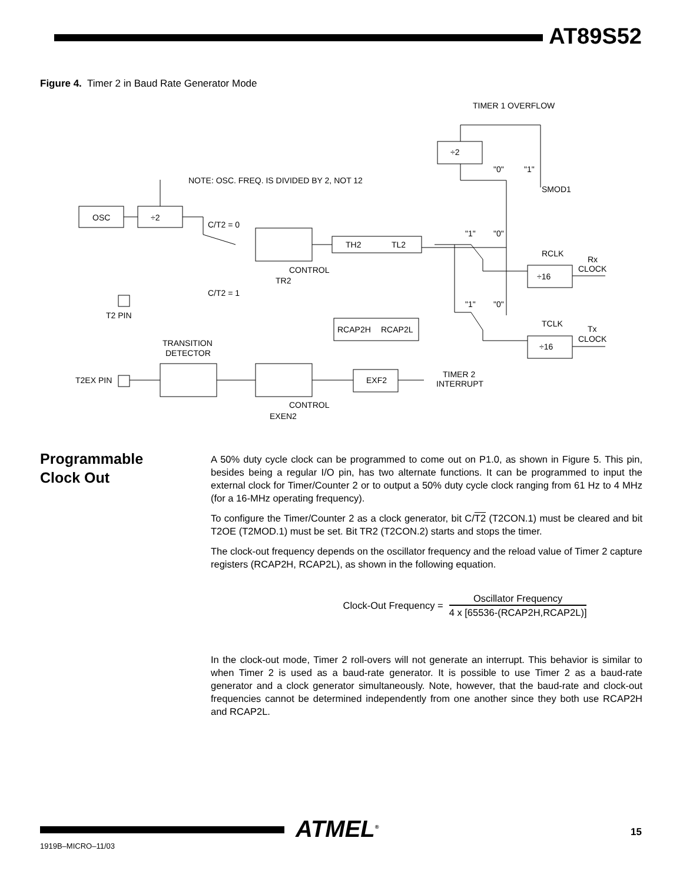AT89S52
Figure 4. Timer 2 in Baud Rate Generator Mode
TIMER 1 OVERFLOW
÷2
"0"
"1"
NOTE: OSC. FREQ. IS DIVIDED BY 2, NOT 12
SMOD1
OSC
÷2
C/T2 = 0
"1"
"0"
TH2
TL2
RCLK
Rx
CLOCK
÷16
CONTROL
TR2
C/T2 = 1
"1"
"0"
T2 PIN
TCLK
RCAP2H
RCAP2L
Tx
CLOCK
TRANSITION
DETECTOR
÷16
TIMER 2
INTERRUPT
T2EX PIN
EXF2
CONTROL
EXEN2
Programmable
Clock Out
A 50% duty cycle clock can be programmed to come out on P1.0, as shown in Figure 5. This pin, besides being a regular I/O pin, has two alternate functions. It can be programmed to input the external clock for Timer/Counter 2 or to output a 50% duty cycle clock ranging from 61 Hz to 4 MHz (for a 16-MHz operating frequency).
To configure the Timer/Counter 2 as a clock generator, bit C/T2 (T2CON.1) must be cleared and bit T2OE (T2MOD.1) must be set. Bit TR2 (T2CON.2) starts and stops the timer.
The clock-out frequency depends on the oscillator frequency and the reload value of Timer 2 capture registers (RCAP2H, RCAP2L), as shown in the following equation.
Clock-Out Frequency =
Oscillator Frequency
4 x [65536-(RCAP2H,RCAP2L)]
In the clock-out mode, Timer 2 roll-overs will not generate an interrupt. This behavior is similar to when Timer 2 is used as a baud-rate generator. It is possible to use Timer 2 as a baud-rate generator and a clock generator simultaneously. Note, however, that the baud-rate and clock-out frequencies cannot be determined independently from one another since they both use RCAP2H and RCAP2L.
ATMEL<sup>®</sup> 15
1919B–MICRO–11/03